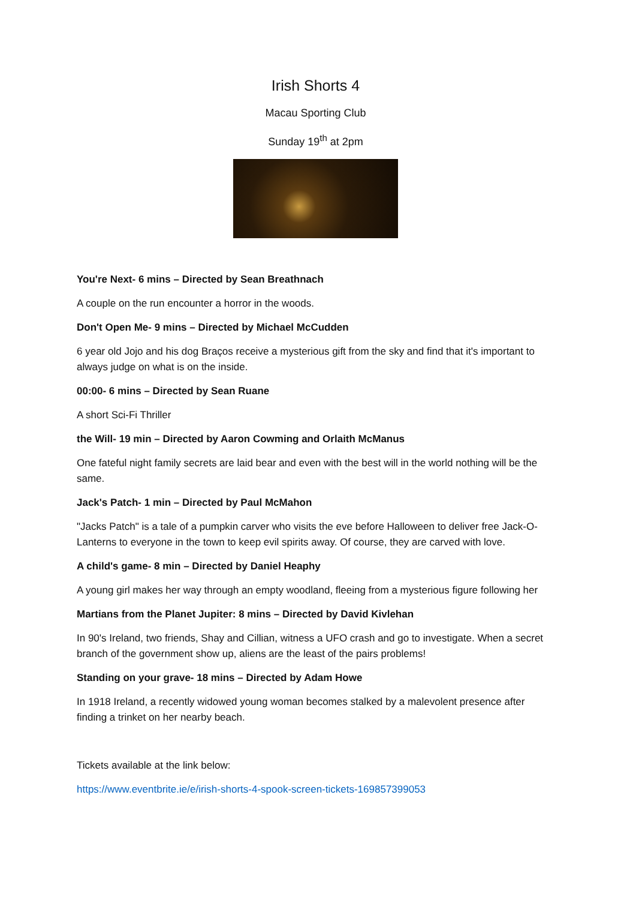Irish Shorts 4
Macau Sporting Club
Sunday 19<sup>th</sup> at 2pm
You're Next- 6 mins – Directed by Sean Breathnach
A couple on the run encounter a horror in the woods.
Don't Open Me- 9 mins – Directed by Michael McCudden
6 year old Jojo and his dog Braços receive a mysterious gift from the sky and find that it's important to always judge on what is on the inside.
00:00- 6 mins – Directed by Sean Ruane
A short Sci-Fi Thriller
the Will- 19 min – Directed by Aaron Cowming and Orlaith McManus
One fateful night family secrets are laid bear and even with the best will in the world nothing will be the same.
Jack's Patch- 1 min – Directed by Paul McMahon
"Jacks Patch" is a tale of a pumpkin carver who visits the eve before Halloween to deliver free Jack-O-Lanterns to everyone in the town to keep evil spirits away. Of course, they are carved with love.
A child's game- 8 min – Directed by Daniel Heaphy
A young girl makes her way through an empty woodland, fleeing from a mysterious figure following her
Martians from the Planet Jupiter: 8 mins – Directed by David Kivlehan
In 90's Ireland, two friends, Shay and Cillian, witness a UFO crash and go to investigate. When a secret branch of the government show up, aliens are the least of the pairs problems!
Standing on your grave- 18 mins – Directed by Adam Howe
In 1918 Ireland, a recently widowed young woman becomes stalked by a malevolent presence after finding a trinket on her nearby beach.
Tickets available at the link below:
https://www.eventbrite.ie/e/irish-shorts-4-spook-screen-tickets-169857399053